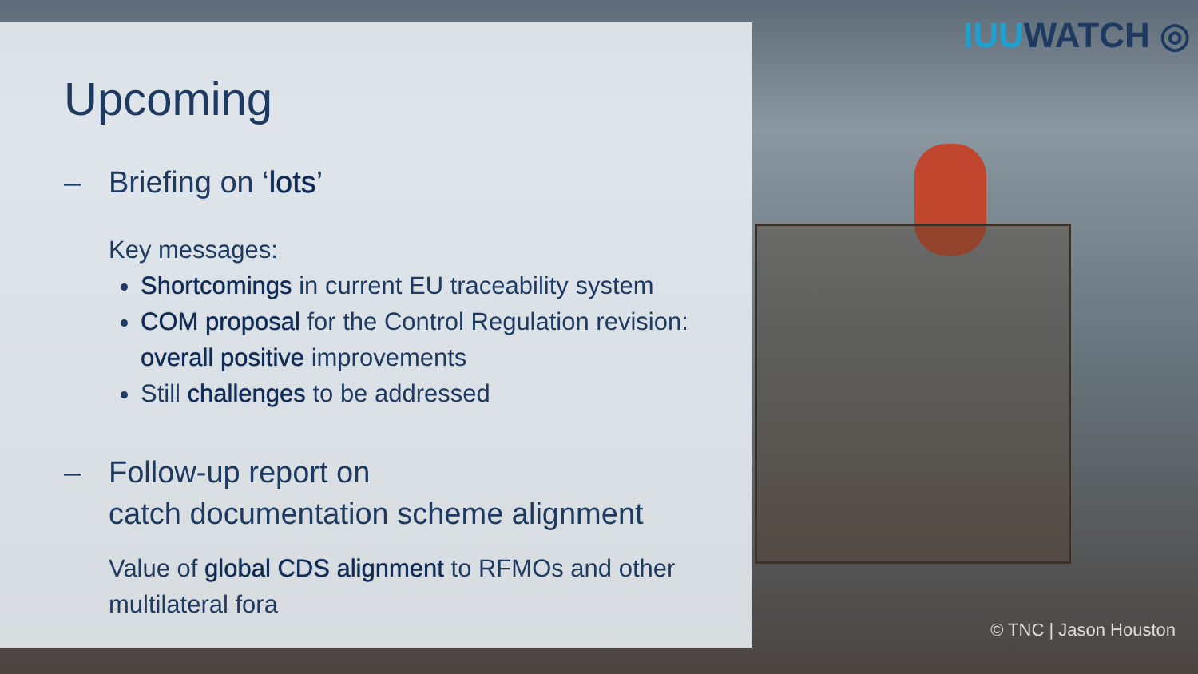IUUWATCH ◎
© TNC | Jason Houston
Upcoming
– Briefing on ‘lots’
Key messages:
Shortcomings in current EU traceability system
COM proposal for the Control Regulation revision: overall positive improvements
Still challenges to be addressed
– Follow-up report on
catch documentation scheme alignment
Value of global CDS alignment to RFMOs and other multilateral fora